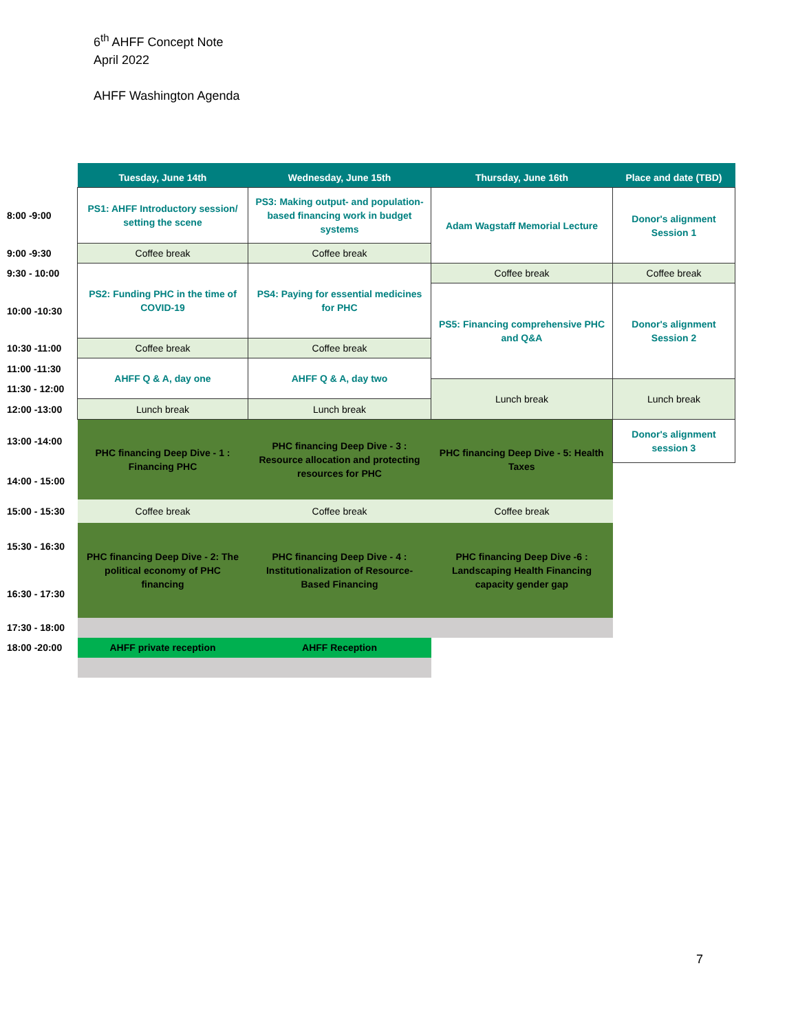6<sup>th</sup> AHFF Concept Note
April 2022
AHFF Washington Agenda
| | Tuesday, June 14th | Wednesday, June 15th | Thursday, June 16th | Place and date (TBD) |
| --- | --- | --- | --- | --- |
| 8:00 -9:00 | PS1: AHFF Introductory session/ setting the scene | PS3: Making output- and population-based financing work in budget systems | Adam Wagstaff Memorial Lecture | Donor's alignment Session 1 |
| 9:00 -9:30 | Coffee break | Coffee break | | |
| 9:30 - 10:00 | PS2: Funding PHC in the time of COVID-19 | PS4: Paying for essential medicines for PHC | Coffee break | Coffee break |
| 10:00 -10:30 | | | PS5: Financing comprehensive PHC and Q&A | Donor's alignment Session 2 |
| 10:30 -11:00 | Coffee break | Coffee break | | |
| 11:00 -11:30 | AHFF Q & A, day one | AHFF Q & A, day two | | |
| 11:30 - 12:00 | | | Lunch break | Lunch break |
| 12:00 -13:00 | Lunch break | Lunch break | | |
| 13:00 -14:00 | PHC financing Deep Dive - 1 : Financing PHC | PHC financing Deep Dive - 3 : Resource allocation and protecting resources for PHC | PHC financing Deep Dive - 5: Health Taxes | Donor's alignment session 3 |
| 14:00 - 15:00 | | | | |
| 15:00 - 15:30 | Coffee break | Coffee break | Coffee break | |
| 15:30 - 16:30 | PHC financing Deep Dive - 2: The political economy of PHC financing | PHC financing Deep Dive - 4 : Institutionalization of Resource-Based Financing | PHC financing Deep Dive -6 : Landscaping Health Financing capacity gender gap | |
| 16:30 - 17:30 | | | | |
| 17:30 - 18:00 | | | | |
| 18:00 -20:00 | AHFF private reception | AHFF Reception | | |
7